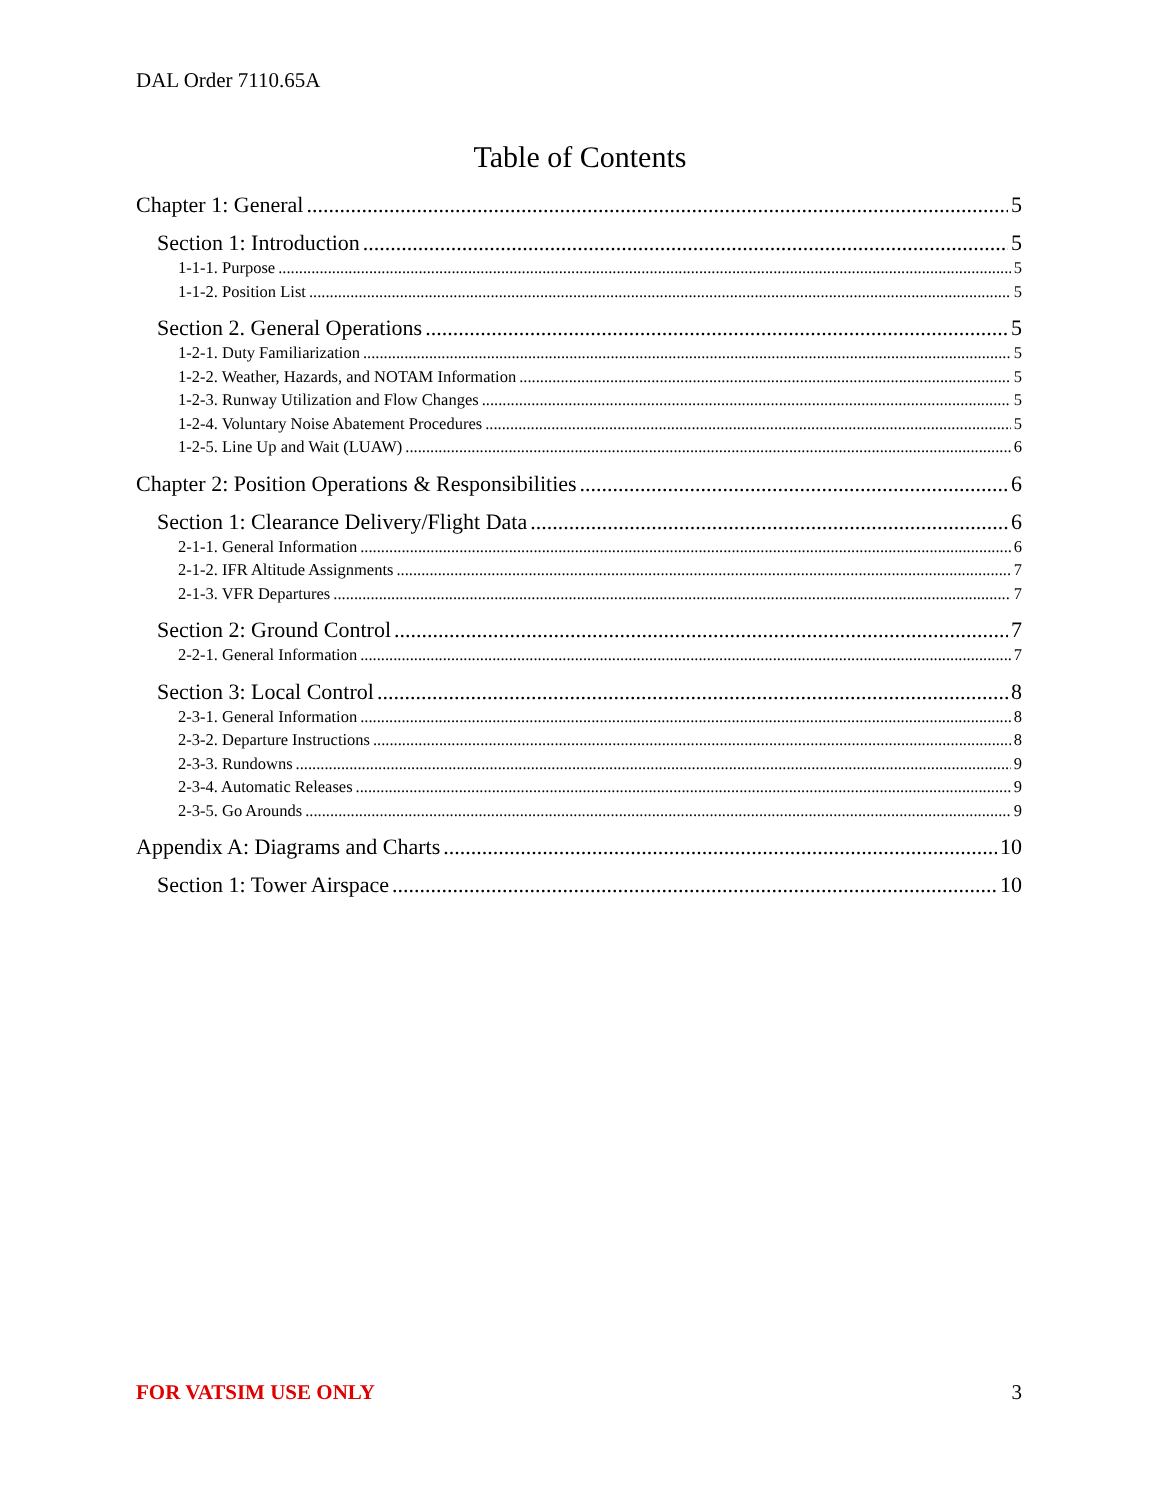DAL Order 7110.65A
Table of Contents
Chapter 1: General 5
Section 1: Introduction 5
1-1-1. Purpose 5
1-1-2. Position List 5
Section 2. General Operations 5
1-2-1. Duty Familiarization 5
1-2-2. Weather, Hazards, and NOTAM Information 5
1-2-3. Runway Utilization and Flow Changes 5
1-2-4. Voluntary Noise Abatement Procedures 5
1-2-5. Line Up and Wait (LUAW) 6
Chapter 2: Position Operations & Responsibilities 6
Section 1: Clearance Delivery/Flight Data 6
2-1-1. General Information 6
2-1-2. IFR Altitude Assignments 7
2-1-3. VFR Departures 7
Section 2: Ground Control 7
2-2-1. General Information 7
Section 3: Local Control 8
2-3-1. General Information 8
2-3-2. Departure Instructions 8
2-3-3. Rundowns 9
2-3-4. Automatic Releases 9
2-3-5. Go Arounds 9
Appendix A: Diagrams and Charts 10
Section 1: Tower Airspace 10
FOR VATSIM USE ONLY 3